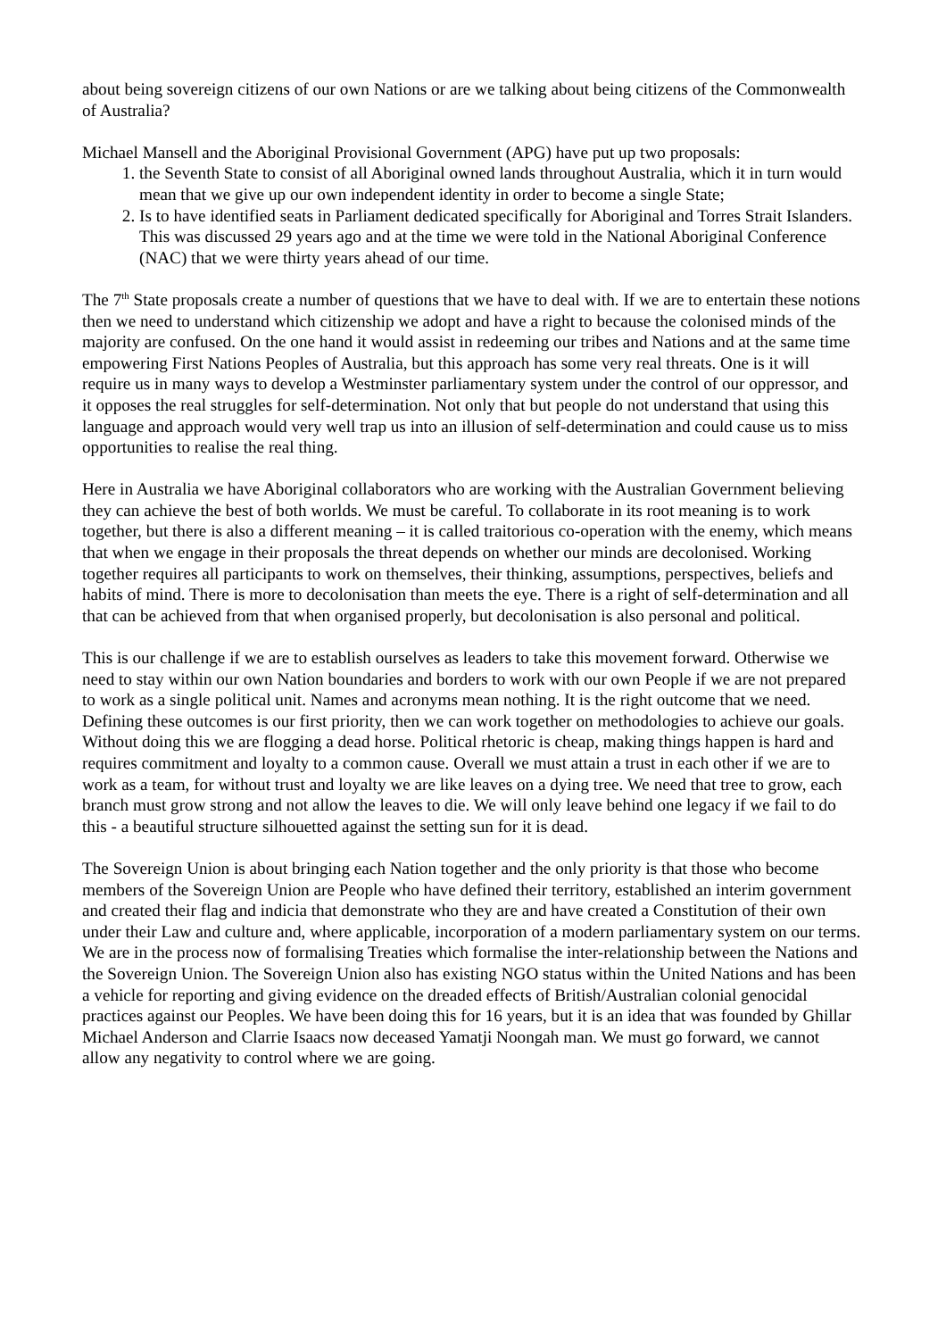about being sovereign citizens of our own Nations or are we talking about being citizens of the Commonwealth of Australia?
Michael Mansell and the Aboriginal Provisional Government (APG) have put up two proposals:
1. the Seventh State to consist of all Aboriginal owned lands throughout Australia, which it in turn would mean that we give up our own independent identity in order to become a single State;
2. Is to have identified seats in Parliament dedicated specifically for Aboriginal and Torres Strait Islanders. This was discussed 29 years ago and at the time we were told in the National Aboriginal Conference (NAC) that we were thirty years ahead of our time.
The 7<sup>th</sup> State proposals create a number of questions that we have to deal with. If we are to entertain these notions then we need to understand which citizenship we adopt and have a right to because the colonised minds of the majority are confused. On the one hand it would assist in redeeming our tribes and Nations and at the same time empowering First Nations Peoples of Australia, but this approach has some very real threats. One is it will require us in many ways to develop a Westminster parliamentary system under the control of our oppressor, and it opposes the real struggles for self-determination. Not only that but people do not understand that using this language and approach would very well trap us into an illusion of self-determination and could cause us to miss opportunities to realise the real thing.
Here in Australia we have Aboriginal collaborators who are working with the Australian Government believing they can achieve the best of both worlds. We must be careful. To collaborate in its root meaning is to work together, but there is also a different meaning – it is called traitorious co-operation with the enemy, which means that when we engage in their proposals the threat depends on whether our minds are decolonised. Working together requires all participants to work on themselves, their thinking, assumptions, perspectives, beliefs and habits of mind. There is more to decolonisation than meets the eye. There is a right of self-determination and all that can be achieved from that when organised properly, but decolonisation is also personal and political.
This is our challenge if we are to establish ourselves as leaders to take this movement forward. Otherwise we need to stay within our own Nation boundaries and borders to work with our own People if we are not prepared to work as a single political unit. Names and acronyms mean nothing. It is the right outcome that we need. Defining these outcomes is our first priority, then we can work together on methodologies to achieve our goals. Without doing this we are flogging a dead horse. Political rhetoric is cheap, making things happen is hard and requires commitment and loyalty to a common cause. Overall we must attain a trust in each other if we are to work as a team, for without trust and loyalty we are like leaves on a dying tree. We need that tree to grow, each branch must grow strong and not allow the leaves to die. We will only leave behind one legacy if we fail to do this - a beautiful structure silhouetted against the setting sun for it is dead.
The Sovereign Union is about bringing each Nation together and the only priority is that those who become members of the Sovereign Union are People who have defined their territory, established an interim government and created their flag and indicia that demonstrate who they are and have created a Constitution of their own under their Law and culture and, where applicable, incorporation of a modern parliamentary system on our terms. We are in the process now of formalising Treaties which formalise the inter-relationship between the Nations and the Sovereign Union. The Sovereign Union also has existing NGO status within the United Nations and has been a vehicle for reporting and giving evidence on the dreaded effects of British/Australian colonial genocidal practices against our Peoples. We have been doing this for 16 years, but it is an idea that was founded by Ghillar Michael Anderson and Clarrie Isaacs now deceased Yamatji Noongah man. We must go forward, we cannot allow any negativity to control where we are going.